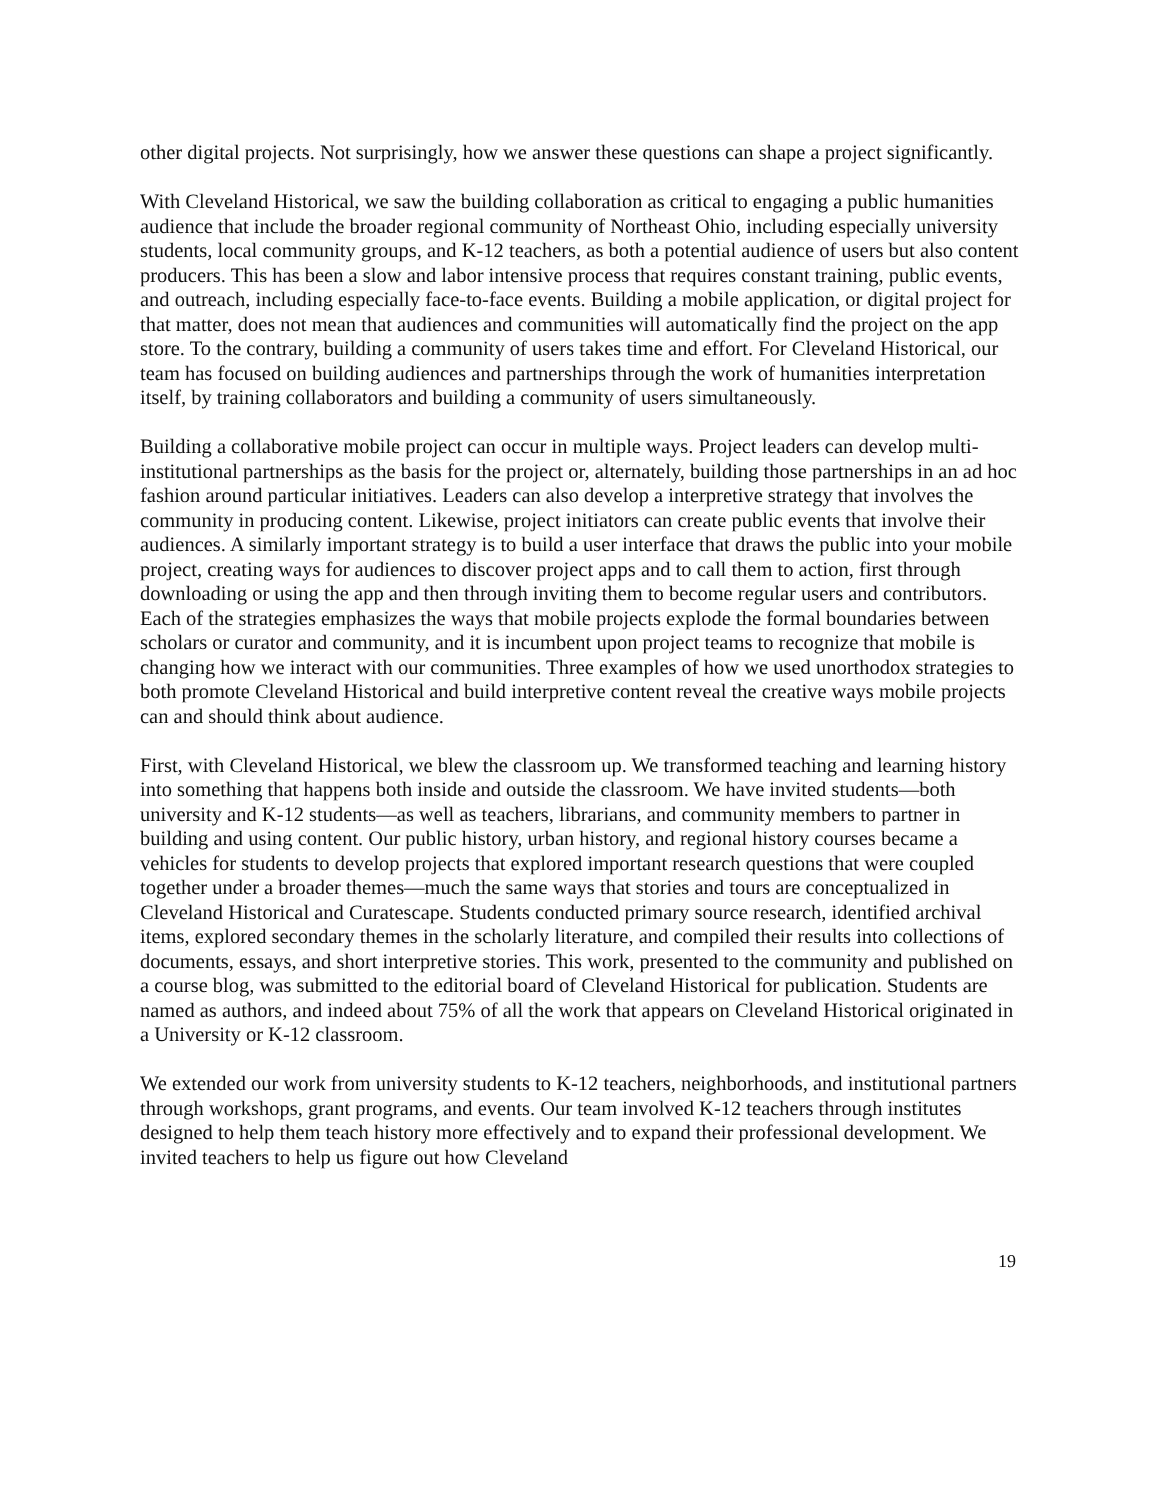other digital projects. Not surprisingly, how we answer these questions can shape a project significantly.
With Cleveland Historical, we saw the building collaboration as critical to engaging a public humanities audience that include the broader regional community of Northeast Ohio, including especially university students, local community groups, and K-12 teachers, as both a potential audience of users but also content producers. This has been a slow and labor intensive process that requires constant training, public events, and outreach, including especially face-to-face events. Building a mobile application, or digital project for that matter, does not mean that audiences and communities will automatically find the project on the app store. To the contrary, building a community of users takes time and effort. For Cleveland Historical, our team has focused on building audiences and partnerships through the work of humanities interpretation itself, by training collaborators and building a community of users simultaneously.
Building a collaborative mobile project can occur in multiple ways. Project leaders can develop multi-institutional partnerships as the basis for the project or, alternately, building those partnerships in an ad hoc fashion around particular initiatives. Leaders can also develop a interpretive strategy that involves the community in producing content. Likewise, project initiators can create public events that involve their audiences. A similarly important strategy is to build a user interface that draws the public into your mobile project, creating ways for audiences to discover project apps and to call them to action, first through downloading or using the app and then through inviting them to become regular users and contributors. Each of the strategies emphasizes the ways that mobile projects explode the formal boundaries between scholars or curator and community, and it is incumbent upon project teams to recognize that mobile is changing how we interact with our communities. Three examples of how we used unorthodox strategies to both promote Cleveland Historical and build interpretive content reveal the creative ways mobile projects can and should think about audience.
First, with Cleveland Historical, we blew the classroom up. We transformed teaching and learning history into something that happens both inside and outside the classroom. We have invited students—both university and K-12 students—as well as teachers, librarians, and community members to partner in building and using content. Our public history, urban history, and regional history courses became a vehicles for students to develop projects that explored important research questions that were coupled together under a broader themes—much the same ways that stories and tours are conceptualized in Cleveland Historical and Curatescape. Students conducted primary source research, identified archival items, explored secondary themes in the scholarly literature, and compiled their results into collections of documents, essays, and short interpretive stories. This work, presented to the community and published on a course blog, was submitted to the editorial board of Cleveland Historical for publication. Students are named as authors, and indeed about 75% of all the work that appears on Cleveland Historical originated in a University or K-12 classroom.
We extended our work from university students to K-12 teachers, neighborhoods, and institutional partners through workshops, grant programs, and events. Our team involved K-12 teachers through institutes designed to help them teach history more effectively and to expand their professional development. We invited teachers to help us figure out how Cleveland
19